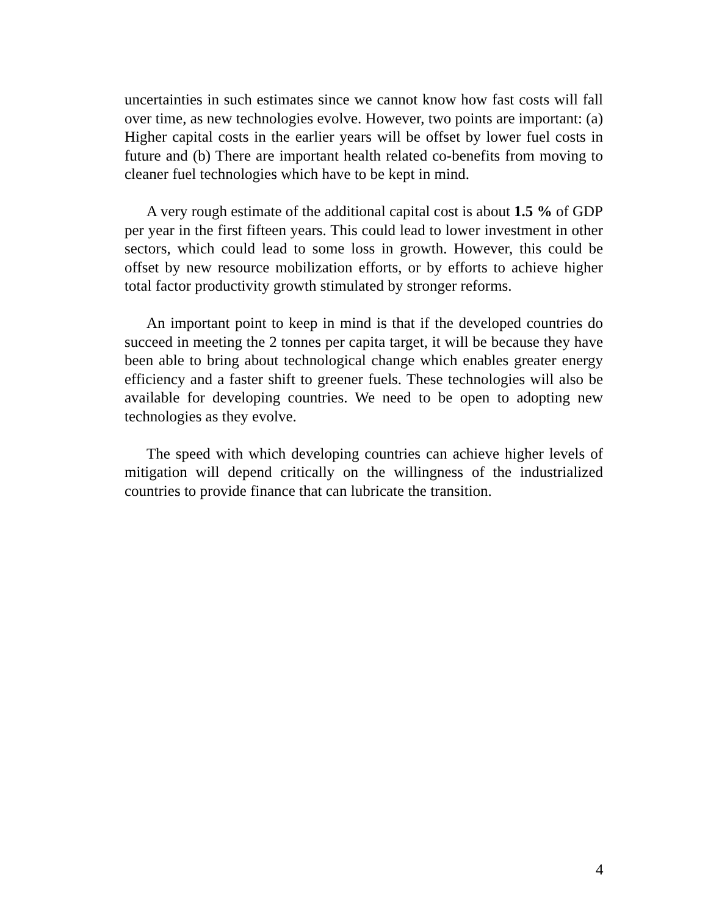uncertainties in such estimates since we cannot know how fast costs will fall over time, as new technologies evolve. However, two points are important: (a) Higher capital costs in the earlier years will be offset by lower fuel costs in future and (b) There are important health related co-benefits from moving to cleaner fuel technologies which have to be kept in mind.
A very rough estimate of the additional capital cost is about 1.5 % of GDP per year in the first fifteen years. This could lead to lower investment in other sectors, which could lead to some loss in growth. However, this could be offset by new resource mobilization efforts, or by efforts to achieve higher total factor productivity growth stimulated by stronger reforms.
An important point to keep in mind is that if the developed countries do succeed in meeting the 2 tonnes per capita target, it will be because they have been able to bring about technological change which enables greater energy efficiency and a faster shift to greener fuels. These technologies will also be available for developing countries. We need to be open to adopting new technologies as they evolve.
The speed with which developing countries can achieve higher levels of mitigation will depend critically on the willingness of the industrialized countries to provide finance that can lubricate the transition.
4